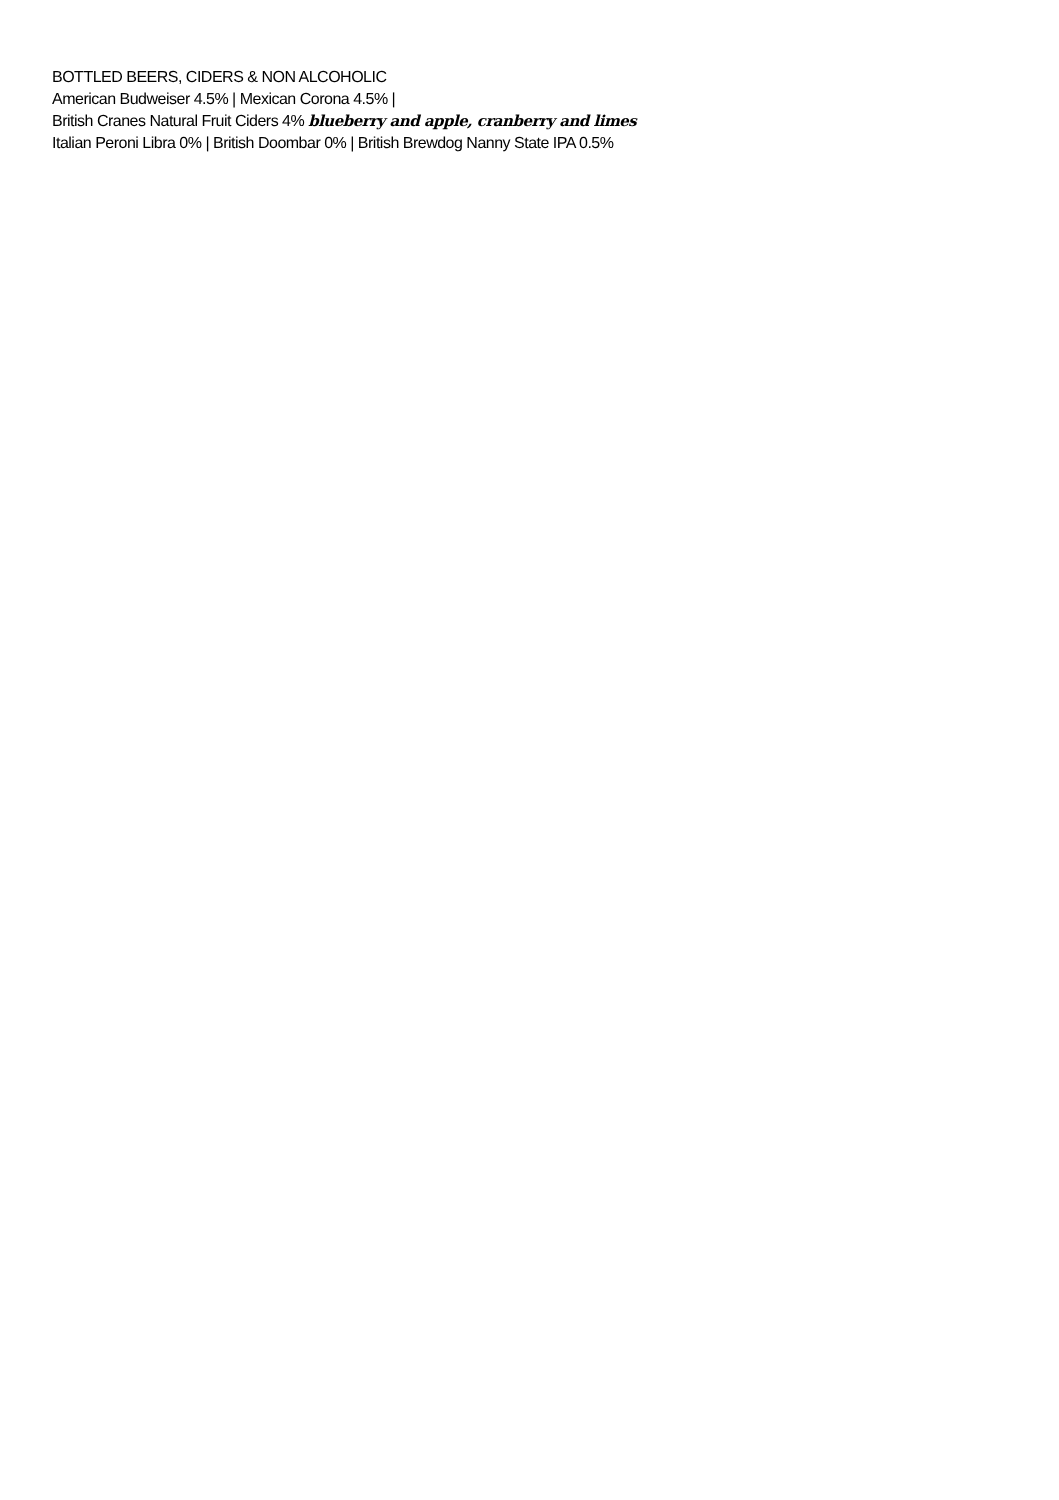BOTTLED BEERS, CIDERS & NON ALCOHOLIC
American Budweiser 4.5% | Mexican Corona 4.5% |
British Cranes Natural Fruit Ciders 4% blueberry and apple, cranberry and limes
Italian Peroni Libra 0% | British Doombar 0% | British Brewdog Nanny State IPA 0.5%